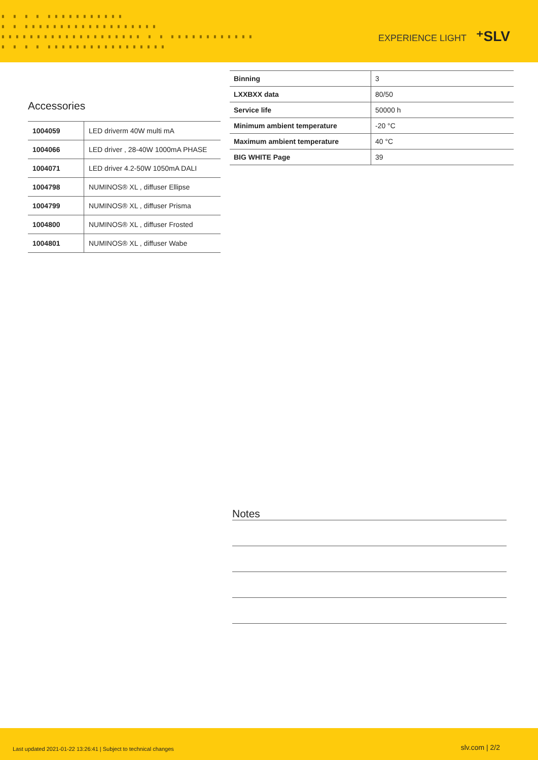▘ ▘ ▘ ▘ ▘▘▘▘▘▘▘▘▘▘▘
▘ ▘ ▘▘▘▘▘▘▘▘▘▘▘▘▘▘▘▘▘▘▘
▘▘▘▘▘▘▘▘▘▘▘▘▘▘▘▘▘▘▘▘ ▘ ▘ ▘▘▘▘▘▘▘▘▘▘▘▘
▘ ▘ ▘ ▘ ▘▘▘▘▘▘▘▘▘▘▘▘▘▘▘▘▘
EXPERIENCE LIGHT ⁺SLV
Accessories
| 1004059 | LED driverm 40W multi mA |
| 1004066 | LED driver , 28-40W 1000mA PHASE |
| 1004071 | LED driver 4.2-50W 1050mA DALI |
| 1004798 | NUMINOS® XL , diffuser Ellipse |
| 1004799 | NUMINOS® XL , diffuser Prisma |
| 1004800 | NUMINOS® XL , diffuser Frosted |
| 1004801 | NUMINOS® XL , diffuser Wabe |
| Binning | 3 |
| LXXBXX data | 80/50 |
| Service life | 50000 h |
| Minimum ambient temperature | -20 °C |
| Maximum ambient temperature | 40 °C |
| BIG WHITE Page | 39 |
Notes
Last updated 2021-01-22 13:26:41 | Subject to technical changes slv.com | 2/2